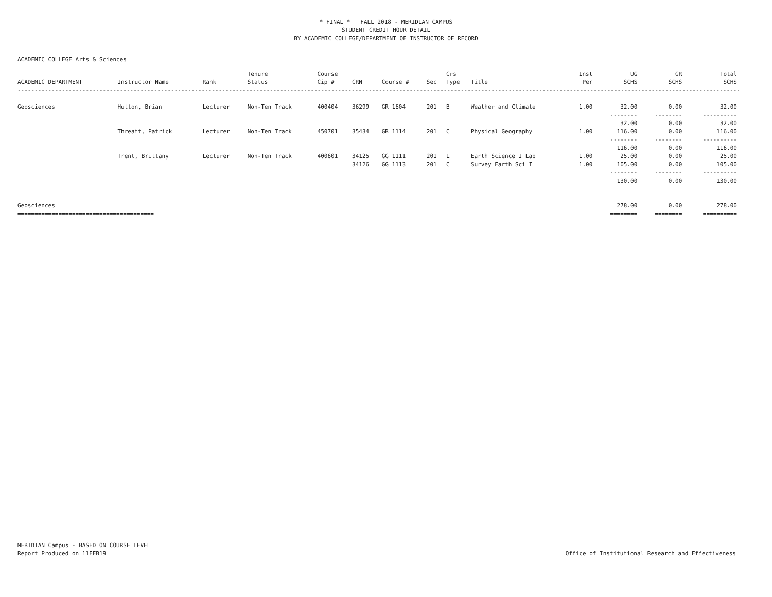* FINAL * FALL 2018 - MERIDIAN CAMPUS
STUDENT CREDIT HOUR DETAIL
BY ACADEMIC COLLEGE/DEPARTMENT OF INSTRUCTOR OF RECORD
ACADEMIC COLLEGE=Arts & Sciences
| ACADEMIC DEPARTMENT | Instructor Name | Rank | Tenure Status | Course Cip # | CRN | Course # | Sec | Crs Type | Title | Inst Per | UG SCHS | GR SCHS | Total SCHS |
| --- | --- | --- | --- | --- | --- | --- | --- | --- | --- | --- | --- | --- | --- |
| ---------------------------------------------------------------------------------------------------------------------------------------------------------------------------------------------------------------------- | | | | | | | | | | | | | |
| Geosciences | Hutton, Brian | Lecturer | Non-Ten Track | 400404 | 36299 | GR 1604 | 201 | B | Weather and Climate | 1.00 | 32.00 | 0.00 | 32.00 |
| | | | | | | | | | | | -------- 32.00 | -------- 0.00 | ---------- 32.00 |
| | Threatt, Patrick | Lecturer | Non-Ten Track | 450701 | 35434 | GR 1114 | 201 | C | Physical Geography | 1.00 | 116.00 | 0.00 | 116.00 |
| | | | | | | | | | | | -------- 116.00 | -------- 0.00 | ---------- 116.00 |
| | Trent, Brittany | Lecturer | Non-Ten Track | 400601 | 34125 | GG 1111 | 201 | L | Earth Science I Lab | 1.00 | 25.00 | 0.00 | 25.00 |
| | | | | | 34126 | GG 1113 | 201 | C | Survey Earth Sci I | 1.00 | 105.00 | 0.00 | 105.00 |
| | | | | | | | | | | | -------- 130.00 | -------- 0.00 | ---------- 130.00 |
| ======================================== | | | | | | | | | | | ======== | ======== | ========== |
| Geosciences | | | | | | | | | | | 278.00 | 0.00 | 278.00 |
| ======================================== | | | | | | | | | | | ======== | ======== | ========== |
MERIDIAN Campus - BASED ON COURSE LEVEL
Report Produced on 11FEB19
Office of Institutional Research and Effectiveness